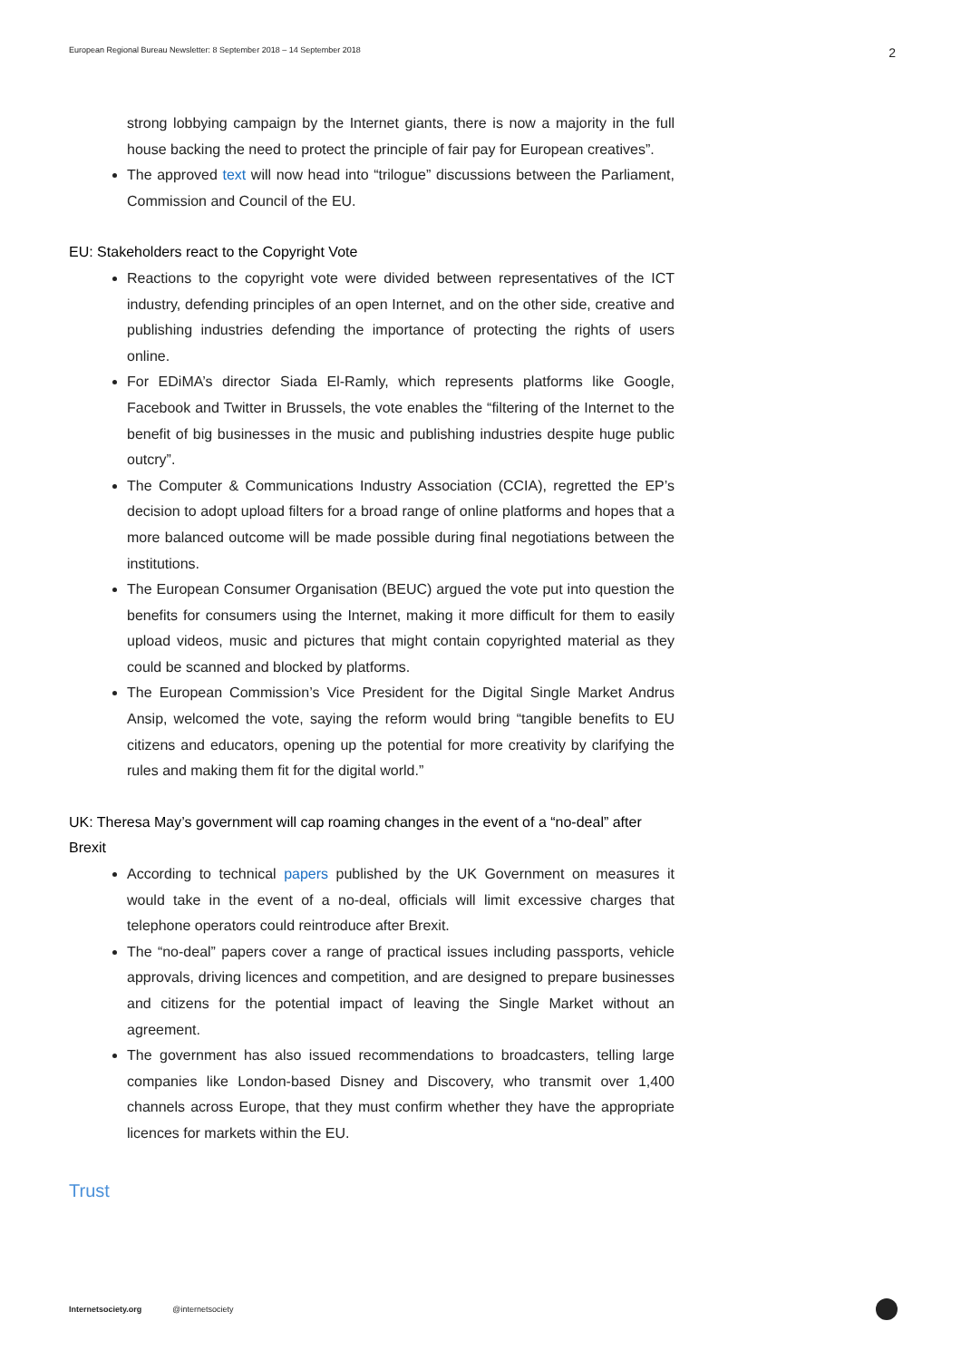European Regional Bureau Newsletter: 8 September 2018 – 14 September 2018 2
strong lobbying campaign by the Internet giants, there is now a majority in the full house backing the need to protect the principle of fair pay for European creatives”.
The approved text will now head into “trilogue” discussions between the Parliament, Commission and Council of the EU.
EU: Stakeholders react to the Copyright Vote
Reactions to the copyright vote were divided between representatives of the ICT industry, defending principles of an open Internet, and on the other side, creative and publishing industries defending the importance of protecting the rights of users online.
For EDiMA’s director Siada El-Ramly, which represents platforms like Google, Facebook and Twitter in Brussels, the vote enables the “filtering of the Internet to the benefit of big businesses in the music and publishing industries despite huge public outcry”.
The Computer & Communications Industry Association (CCIA), regretted the EP’s decision to adopt upload filters for a broad range of online platforms and hopes that a more balanced outcome will be made possible during final negotiations between the institutions.
The European Consumer Organisation (BEUC) argued the vote put into question the benefits for consumers using the Internet, making it more difficult for them to easily upload videos, music and pictures that might contain copyrighted material as they could be scanned and blocked by platforms.
The European Commission’s Vice President for the Digital Single Market Andrus Ansip, welcomed the vote, saying the reform would bring “tangible benefits to EU citizens and educators, opening up the potential for more creativity by clarifying the rules and making them fit for the digital world.”
UK: Theresa May’s government will cap roaming changes in the event of a “no-deal” after Brexit
According to technical papers published by the UK Government on measures it would take in the event of a no-deal, officials will limit excessive charges that telephone operators could reintroduce after Brexit.
The “no-deal” papers cover a range of practical issues including passports, vehicle approvals, driving licences and competition, and are designed to prepare businesses and citizens for the potential impact of leaving the Single Market without an agreement.
The government has also issued recommendations to broadcasters, telling large companies like London-based Disney and Discovery, who transmit over 1,400 channels across Europe, that they must confirm whether they have the appropriate licences for markets within the EU.
Trust
Internetsociety.org @internetsociety